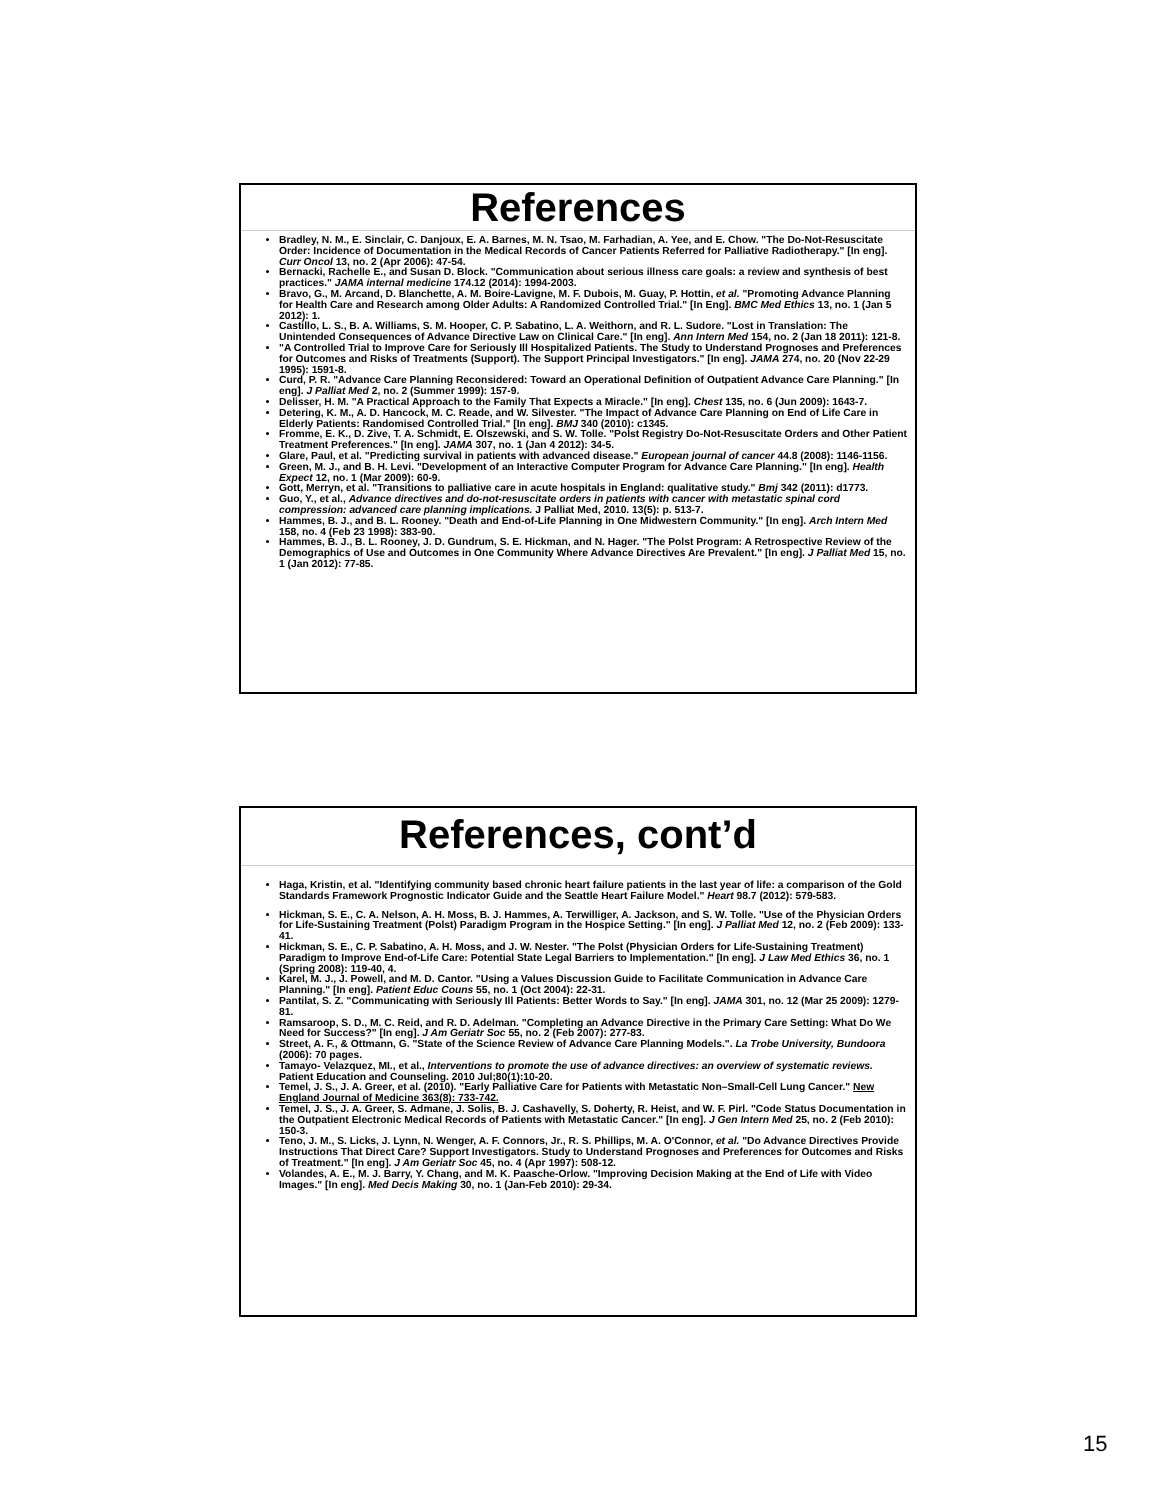References
Bradley, N. M., E. Sinclair, C. Danjoux, E. A. Barnes, M. N. Tsao, M. Farhadian, A. Yee, and E. Chow. "The Do-Not-Resuscitate Order: Incidence of Documentation in the Medical Records of Cancer Patients Referred for Palliative Radiotherapy." [In eng]. Curr Oncol 13, no. 2 (Apr 2006): 47-54.
Bernacki, Rachelle E., and Susan D. Block. "Communication about serious illness care goals: a review and synthesis of best practices." JAMA internal medicine 174.12 (2014): 1994-2003.
Bravo, G., M. Arcand, D. Blanchette, A. M. Boire-Lavigne, M. F. Dubois, M. Guay, P. Hottin, et al. "Promoting Advance Planning for Health Care and Research among Older Adults: A Randomized Controlled Trial." [In Eng]. BMC Med Ethics 13, no. 1 (Jan 5 2012): 1.
Castillo, L. S., B. A. Williams, S. M. Hooper, C. P. Sabatino, L. A. Weithorn, and R. L. Sudore. "Lost in Translation: The Unintended Consequences of Advance Directive Law on Clinical Care." [In eng]. Ann Intern Med 154, no. 2 (Jan 18 2011): 121-8.
"A Controlled Trial to Improve Care for Seriously Ill Hospitalized Patients. The Study to Understand Prognoses and Preferences for Outcomes and Risks of Treatments (Support). The Support Principal Investigators." [In eng]. JAMA 274, no. 20 (Nov 22-29 1995): 1591-8.
Curd, P. R. "Advance Care Planning Reconsidered: Toward an Operational Definition of Outpatient Advance Care Planning." [In eng]. J Palliat Med 2, no. 2 (Summer 1999): 157-9.
Delisser, H. M. "A Practical Approach to the Family That Expects a Miracle." [In eng]. Chest 135, no. 6 (Jun 2009): 1643-7.
Detering, K. M., A. D. Hancock, M. C. Reade, and W. Silvester. "The Impact of Advance Care Planning on End of Life Care in Elderly Patients: Randomised Controlled Trial." [In eng]. BMJ 340 (2010): c1345.
Fromme, E. K., D. Zive, T. A. Schmidt, E. Olszewski, and S. W. Tolle. "Polst Registry Do-Not-Resuscitate Orders and Other Patient Treatment Preferences." [In eng]. JAMA 307, no. 1 (Jan 4 2012): 34-5.
Glare, Paul, et al. "Predicting survival in patients with advanced disease." European journal of cancer 44.8 (2008): 1146-1156.
Green, M. J., and B. H. Levi. "Development of an Interactive Computer Program for Advance Care Planning." [In eng]. Health Expect 12, no. 1 (Mar 2009): 60-9.
Gott, Merryn, et al. "Transitions to palliative care in acute hospitals in England: qualitative study." Bmj 342 (2011): d1773.
Guo, Y., et al., Advance directives and do-not-resuscitate orders in patients with cancer with metastatic spinal cord compression: advanced care planning implications. J Palliat Med, 2010. 13(5): p. 513-7.
Hammes, B. J., and B. L. Rooney. "Death and End-of-Life Planning in One Midwestern Community." [In eng]. Arch Intern Med 158, no. 4 (Feb 23 1998): 383-90.
Hammes, B. J., B. L. Rooney, J. D. Gundrum, S. E. Hickman, and N. Hager. "The Polst Program: A Retrospective Review of the Demographics of Use and Outcomes in One Community Where Advance Directives Are Prevalent." [In eng]. J Palliat Med 15, no. 1 (Jan 2012): 77-85.
References, cont’d
Haga, Kristin, et al. "Identifying community based chronic heart failure patients in the last year of life: a comparison of the Gold Standards Framework Prognostic Indicator Guide and the Seattle Heart Failure Model." Heart 98.7 (2012): 579-583.
Hickman, S. E., C. A. Nelson, A. H. Moss, B. J. Hammes, A. Terwilliger, A. Jackson, and S. W. Tolle. "Use of the Physician Orders for Life-Sustaining Treatment (Polst) Paradigm Program in the Hospice Setting." [In eng]. J Palliat Med 12, no. 2 (Feb 2009): 133-41.
Hickman, S. E., C. P. Sabatino, A. H. Moss, and J. W. Nester. "The Polst (Physician Orders for Life-Sustaining Treatment) Paradigm to Improve End-of-Life Care: Potential State Legal Barriers to Implementation." [In eng]. J Law Med Ethics 36, no. 1 (Spring 2008): 119-40, 4.
Karel, M. J., J. Powell, and M. D. Cantor. "Using a Values Discussion Guide to Facilitate Communication in Advance Care Planning." [In eng]. Patient Educ Couns 55, no. 1 (Oct 2004): 22-31.
Pantilat, S. Z. "Communicating with Seriously Ill Patients: Better Words to Say." [In eng]. JAMA 301, no. 12 (Mar 25 2009): 1279-81.
Ramsaroop, S. D., M. C. Reid, and R. D. Adelman. "Completing an Advance Directive in the Primary Care Setting: What Do We Need for Success?" [In eng]. J Am Geriatr Soc 55, no. 2 (Feb 2007): 277-83.
Street, A. F., & Ottmann, G. "State of the Science Review of Advance Care Planning Models.". La Trobe University, Bundoora (2006): 70 pages.
Tamayo- Velazquez, MI., et al., Interventions to promote the use of advance directives: an overview of systematic reviews. Patient Education and Counseling. 2010 Jul;80(1):10-20.
Temel, J. S., J. A. Greer, et al. (2010). "Early Palliative Care for Patients with Metastatic Non–Small-Cell Lung Cancer." New England Journal of Medicine 363(8): 733-742.
Temel, J. S., J. A. Greer, S. Admane, J. Solis, B. J. Cashavelly, S. Doherty, R. Heist, and W. F. Pirl. "Code Status Documentation in the Outpatient Electronic Medical Records of Patients with Metastatic Cancer." [In eng]. J Gen Intern Med 25, no. 2 (Feb 2010): 150-3.
Teno, J. M., S. Licks, J. Lynn, N. Wenger, A. F. Connors, Jr., R. S. Phillips, M. A. O'Connor, et al. "Do Advance Directives Provide Instructions That Direct Care? Support Investigators. Study to Understand Prognoses and Preferences for Outcomes and Risks of Treatment." [In eng]. J Am Geriatr Soc 45, no. 4 (Apr 1997): 508-12.
Volandes, A. E., M. J. Barry, Y. Chang, and M. K. Paasche-Orlow. "Improving Decision Making at the End of Life with Video Images." [In eng]. Med Decis Making 30, no. 1 (Jan-Feb 2010): 29-34.
15